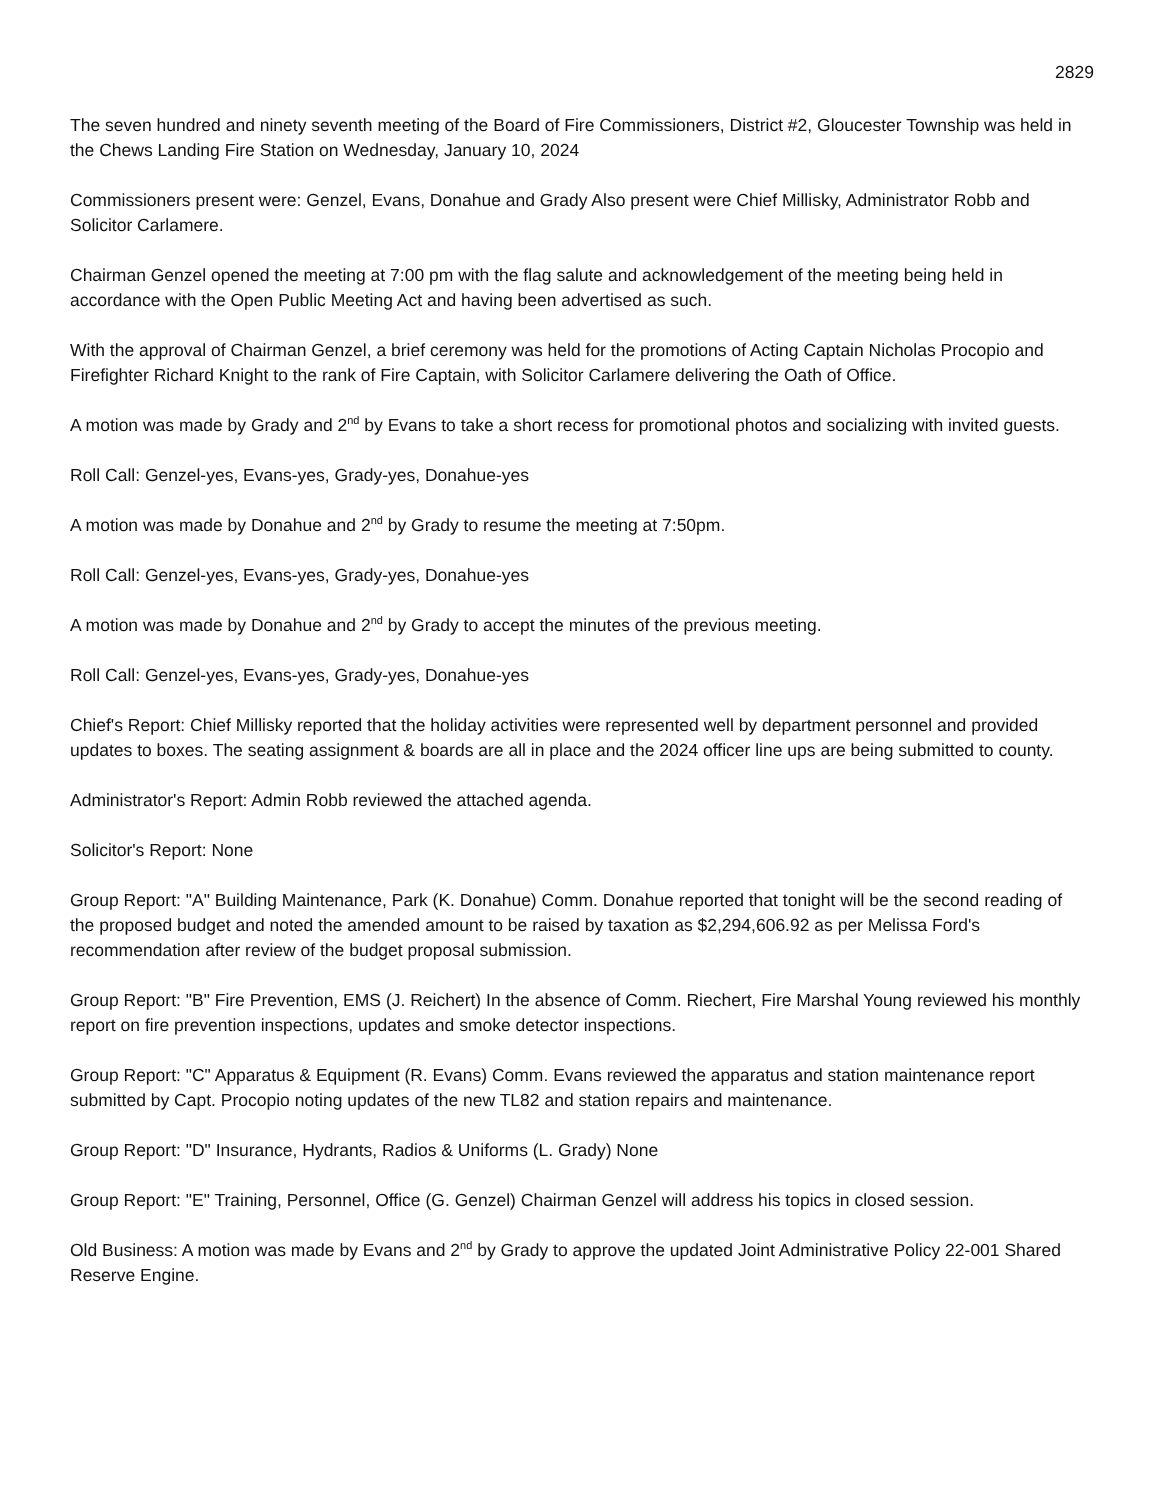2829
The seven hundred and ninety seventh meeting of the Board of Fire Commissioners, District #2, Gloucester Township was held in the Chews Landing Fire Station on Wednesday, January 10, 2024
Commissioners present were: Genzel, Evans, Donahue and Grady Also present were Chief Millisky, Administrator Robb and Solicitor Carlamere.
Chairman Genzel opened the meeting at 7:00 pm with the flag salute and acknowledgement of the meeting being held in accordance with the Open Public Meeting Act and having been advertised as such.
With the approval of Chairman Genzel, a brief ceremony was held for the promotions of Acting Captain Nicholas Procopio and Firefighter Richard Knight to the rank of Fire Captain, with Solicitor Carlamere delivering the Oath of Office.
A motion was made by Grady and 2<sup>nd</sup> by Evans to take a short recess for promotional photos and socializing with invited guests.
Roll Call: Genzel-yes, Evans-yes, Grady-yes, Donahue-yes
A motion was made by Donahue and 2<sup>nd</sup> by Grady to resume the meeting at 7:50pm.
Roll Call: Genzel-yes, Evans-yes, Grady-yes, Donahue-yes
A motion was made by Donahue and 2<sup>nd</sup> by Grady to accept the minutes of the previous meeting.
Roll Call: Genzel-yes, Evans-yes, Grady-yes, Donahue-yes
Chief's Report: Chief Millisky reported that the holiday activities were represented well by department personnel and provided updates to boxes. The seating assignment & boards are all in place and the 2024 officer line ups are being submitted to county.
Administrator's Report: Admin Robb reviewed the attached agenda.
Solicitor's Report: None
Group Report: "A" Building Maintenance, Park (K. Donahue) Comm. Donahue reported that tonight will be the second reading of the proposed budget and noted the amended amount to be raised by taxation as $2,294,606.92 as per Melissa Ford's recommendation after review of the budget proposal submission.
Group Report: "B" Fire Prevention, EMS (J. Reichert) In the absence of Comm. Riechert, Fire Marshal Young reviewed his monthly report on fire prevention inspections, updates and smoke detector inspections.
Group Report: "C" Apparatus & Equipment (R. Evans) Comm. Evans reviewed the apparatus and station maintenance report submitted by Capt. Procopio noting updates of the new TL82 and station repairs and maintenance.
Group Report: "D" Insurance, Hydrants, Radios & Uniforms (L. Grady) None
Group Report: "E" Training, Personnel, Office (G. Genzel) Chairman Genzel will address his topics in closed session.
Old Business: A motion was made by Evans and 2<sup>nd</sup> by Grady to approve the updated Joint Administrative Policy 22-001 Shared Reserve Engine.